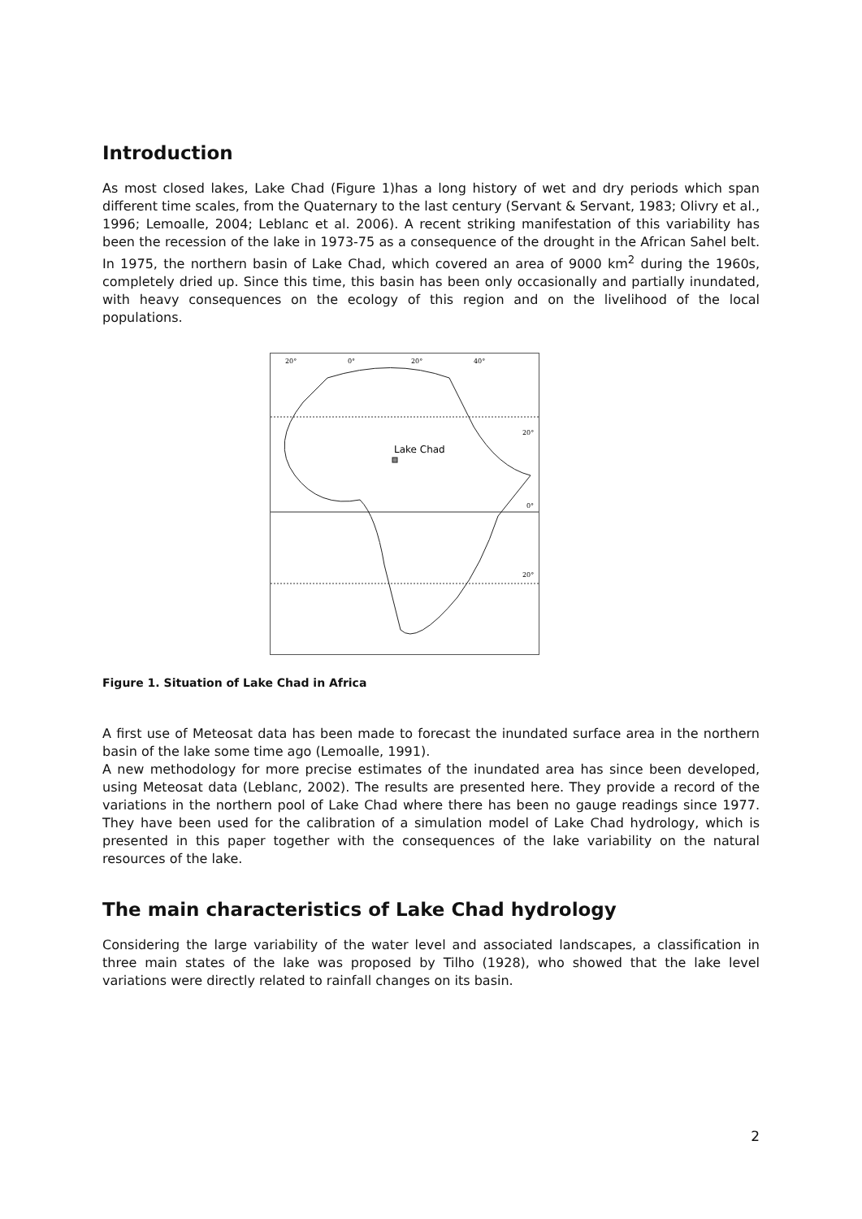Introduction
As most closed lakes, Lake Chad (Figure 1)has a long history of wet and dry periods which span different time scales, from the Quaternary to the last century (Servant & Servant, 1983; Olivry et al., 1996; Lemoalle, 2004; Leblanc et al. 2006). A recent striking manifestation of this variability has been the recession of the lake in 1973-75 as a consequence of the drought in the African Sahel belt. In 1975, the northern basin of Lake Chad, which covered an area of 9000 km<sup>2</sup> during the 1960s, completely dried up. Since this time, this basin has been only occasionally and partially inundated, with heavy consequences on the ecology of this region and on the livelihood of the local populations.
20°
0°
20°
40°
20°
0°
20°
Lake Chad
Figure 1. Situation of Lake Chad in Africa
A first use of Meteosat data has been made to forecast the inundated surface area in the northern basin of the lake some time ago (Lemoalle, 1991).
A new methodology for more precise estimates of the inundated area has since been developed, using Meteosat data (Leblanc, 2002). The results are presented here. They provide a record of the variations in the northern pool of Lake Chad where there has been no gauge readings since 1977. They have been used for the calibration of a simulation model of Lake Chad hydrology, which is presented in this paper together with the consequences of the lake variability on the natural resources of the lake.
The main characteristics of Lake Chad hydrology
Considering the large variability of the water level and associated landscapes, a classification in three main states of the lake was proposed by Tilho (1928), who showed that the lake level variations were directly related to rainfall changes on its basin.
2